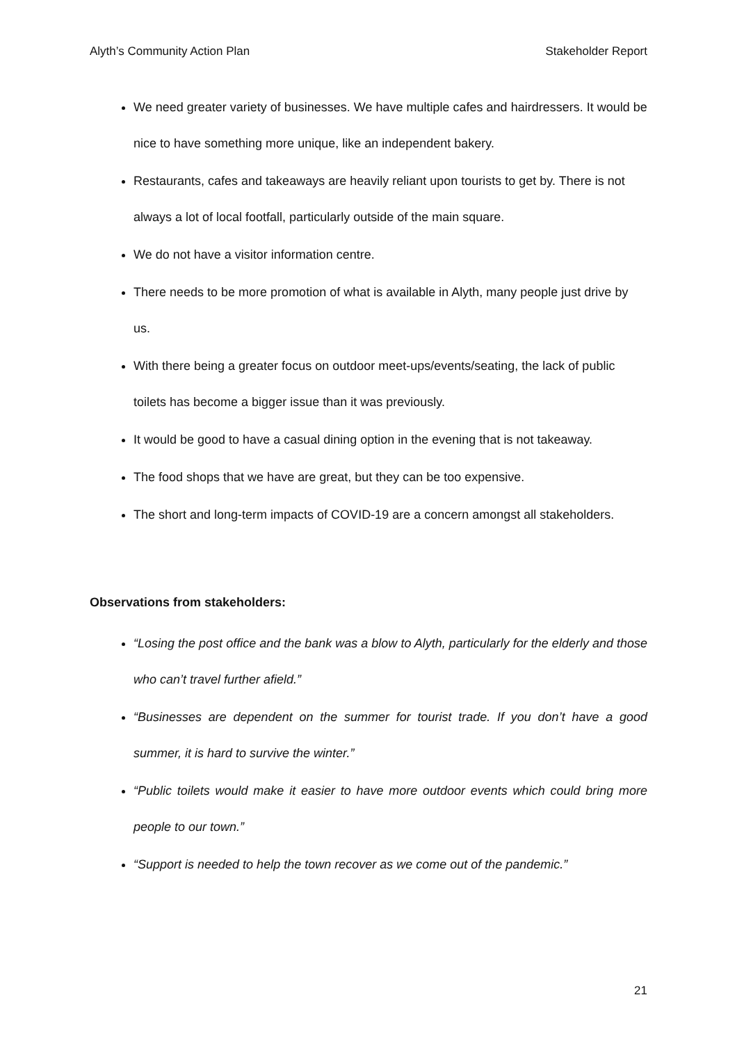Alyth’s Community Action Plan Stakeholder Report
We need greater variety of businesses. We have multiple cafes and hairdressers. It would be nice to have something more unique, like an independent bakery.
Restaurants, cafes and takeaways are heavily reliant upon tourists to get by. There is not always a lot of local footfall, particularly outside of the main square.
We do not have a visitor information centre.
There needs to be more promotion of what is available in Alyth, many people just drive by us.
With there being a greater focus on outdoor meet-ups/events/seating, the lack of public toilets has become a bigger issue than it was previously.
It would be good to have a casual dining option in the evening that is not takeaway.
The food shops that we have are great, but they can be too expensive.
The short and long-term impacts of COVID-19 are a concern amongst all stakeholders.
Observations from stakeholders:
“Losing the post office and the bank was a blow to Alyth, particularly for the elderly and those who can’t travel further afield.”
“Businesses are dependent on the summer for tourist trade. If you don’t have a good summer, it is hard to survive the winter.”
“Public toilets would make it easier to have more outdoor events which could bring more people to our town.”
“Support is needed to help the town recover as we come out of the pandemic.”
21